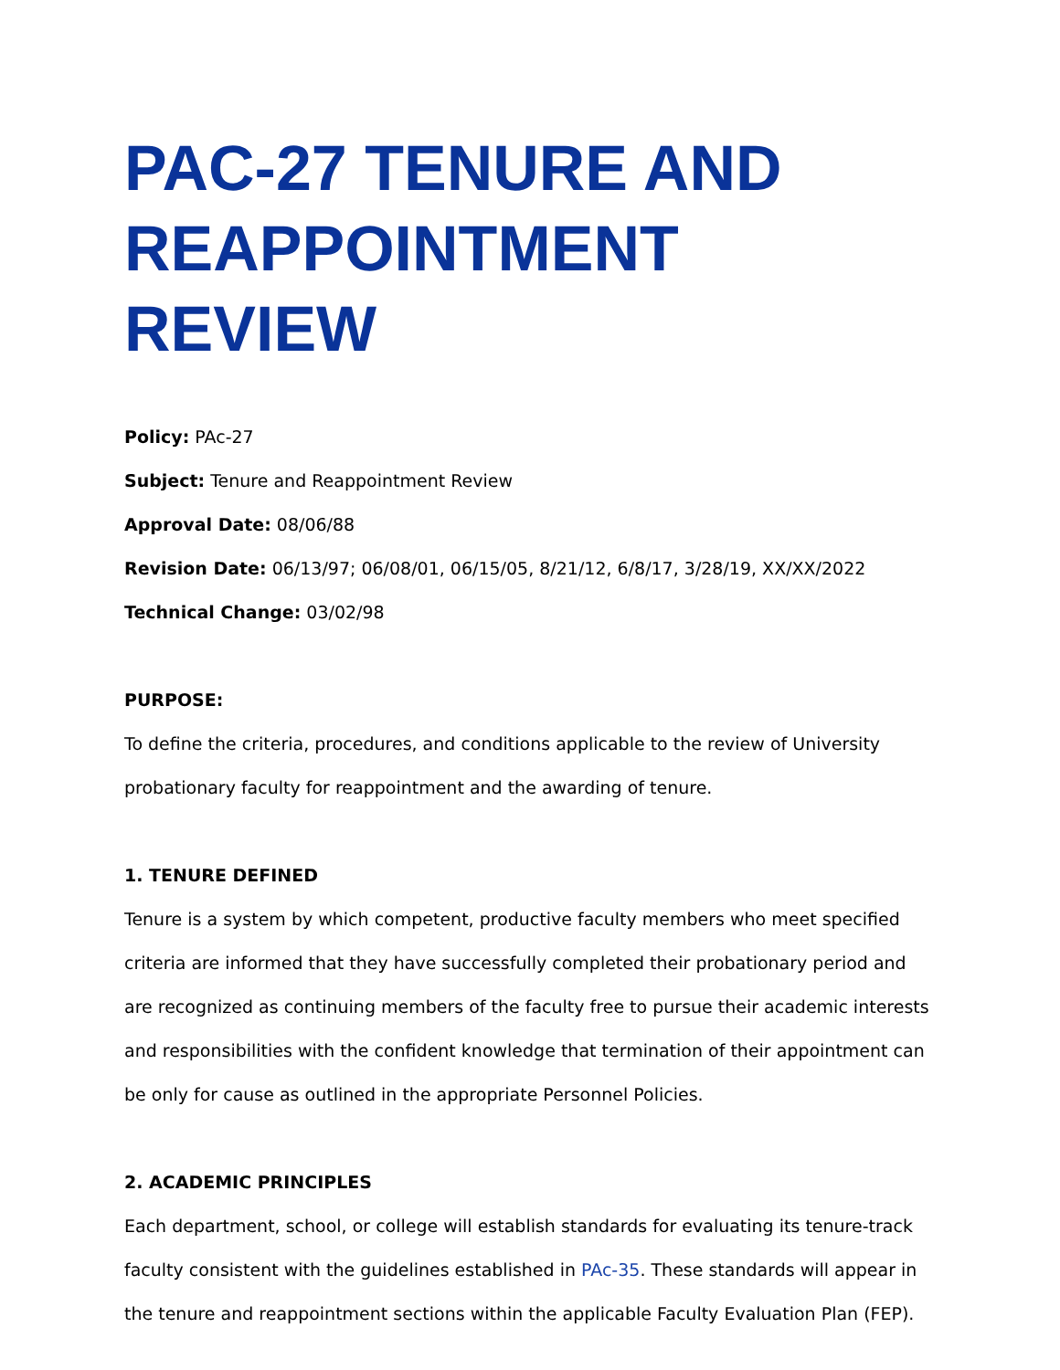PAC-27 TENURE AND REAPPOINTMENT REVIEW
Policy: PAc-27
Subject: Tenure and Reappointment Review
Approval Date: 08/06/88
Revision Date: 06/13/97; 06/08/01, 06/15/05, 8/21/12, 6/8/17, 3/28/19, XX/XX/2022
Technical Change: 03/02/98
PURPOSE:
To define the criteria, procedures, and conditions applicable to the review of University probationary faculty for reappointment and the awarding of tenure.
1. TENURE DEFINED
Tenure is a system by which competent, productive faculty members who meet specified criteria are informed that they have successfully completed their probationary period and are recognized as continuing members of the faculty free to pursue their academic interests and responsibilities with the confident knowledge that termination of their appointment can be only for cause as outlined in the appropriate Personnel Policies.
2. ACADEMIC PRINCIPLES
Each department, school, or college will establish standards for evaluating its tenure-track faculty consistent with the guidelines established in PAc-35. These standards will appear in the tenure and reappointment sections within the applicable Faculty Evaluation Plan (FEP).